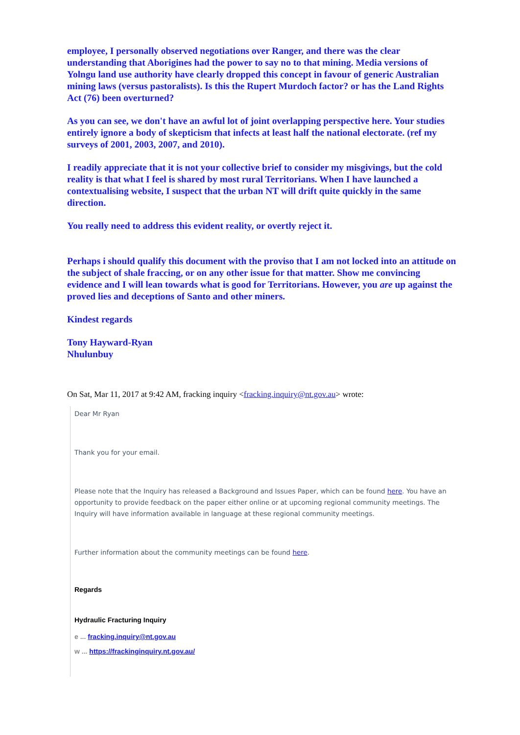employee, I personally observed negotiations over Ranger, and there was the clear understanding that Aborigines had the power to say no to that mining. Media versions of Yolngu land use authority have clearly dropped this concept in favour of generic Australian mining laws (versus pastoralists). Is this the Rupert Murdoch factor? or has the Land Rights Act (76) been overturned?
As you can see, we don't have an awful lot of joint overlapping perspective here. Your studies entirely ignore a body of skepticism that infects at least half the national electorate. (ref my surveys of 2001, 2003, 2007, and 2010).
I readily appreciate that it is not your collective brief to consider my misgivings, but the cold reality is that what I feel is shared by most rural Territorians. When I have launched a contextualising website, I suspect that the urban NT will drift quite quickly in the same direction.
You really need to address this evident reality, or overtly reject it.
Perhaps i should qualify this document with the proviso that I am not locked into an attitude on the subject of shale fraccing, or on any other issue for that matter. Show me convincing evidence and I will lean towards what is good for Territorians. However, you are up against the proved lies and deceptions of Santo and other miners.
Kindest regards
Tony Hayward-Ryan
Nhulunbuy
On Sat, Mar 11, 2017 at 9:42 AM, fracking inquiry <fracking.inquiry@nt.gov.au> wrote:
Dear Mr Ryan
Thank you for your email.
Please note that the Inquiry has released a Background and Issues Paper, which can be found here. You have an opportunity to provide feedback on the paper either online or at upcoming regional community meetings. The Inquiry will have information available in language at these regional community meetings.
Further information about the community meetings can be found here.
Regards
Hydraulic Fracturing Inquiry
e ... fracking.inquiry@nt.gov.au
w ... https://frackinginquiry.nt.gov.au/